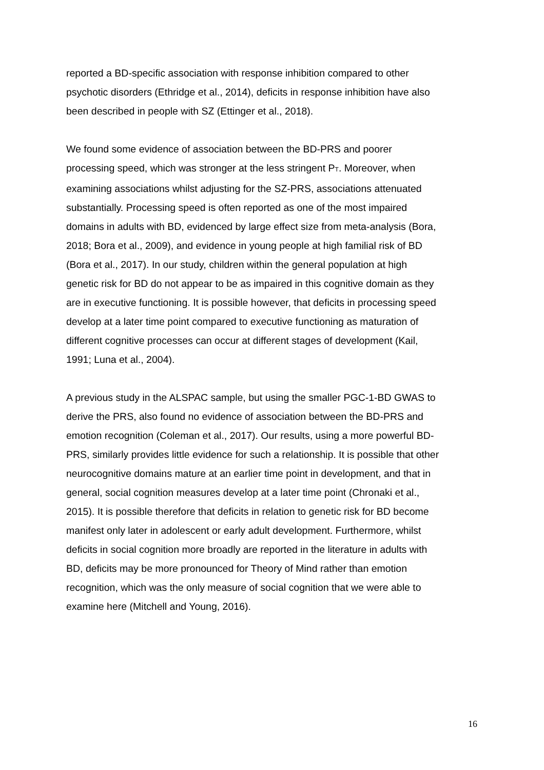reported a BD-specific association with response inhibition compared to other
psychotic disorders (Ethridge et al., 2014), deficits in response inhibition have also
been described in people with SZ (Ettinger et al., 2018).
We found some evidence of association between the BD-PRS and poorer
processing speed, which was stronger at the less stringent P<sub>T</sub>. Moreover, when
examining associations whilst adjusting for the SZ-PRS, associations attenuated
substantially. Processing speed is often reported as one of the most impaired
domains in adults with BD, evidenced by large effect size from meta-analysis (Bora,
2018; Bora et al., 2009), and evidence in young people at high familial risk of BD
(Bora et al., 2017). In our study, children within the general population at high
genetic risk for BD do not appear to be as impaired in this cognitive domain as they
are in executive functioning. It is possible however, that deficits in processing speed
develop at a later time point compared to executive functioning as maturation of
different cognitive processes can occur at different stages of development (Kail,
1991; Luna et al., 2004).
A previous study in the ALSPAC sample, but using the smaller PGC-1-BD GWAS to
derive the PRS, also found no evidence of association between the BD-PRS and
emotion recognition (Coleman et al., 2017). Our results, using a more powerful BD-
PRS, similarly provides little evidence for such a relationship. It is possible that other
neurocognitive domains mature at an earlier time point in development, and that in
general, social cognition measures develop at a later time point (Chronaki et al.,
2015). It is possible therefore that deficits in relation to genetic risk for BD become
manifest only later in adolescent or early adult development. Furthermore, whilst
deficits in social cognition more broadly are reported in the literature in adults with
BD, deficits may be more pronounced for Theory of Mind rather than emotion
recognition, which was the only measure of social cognition that we were able to
examine here (Mitchell and Young, 2016).
16